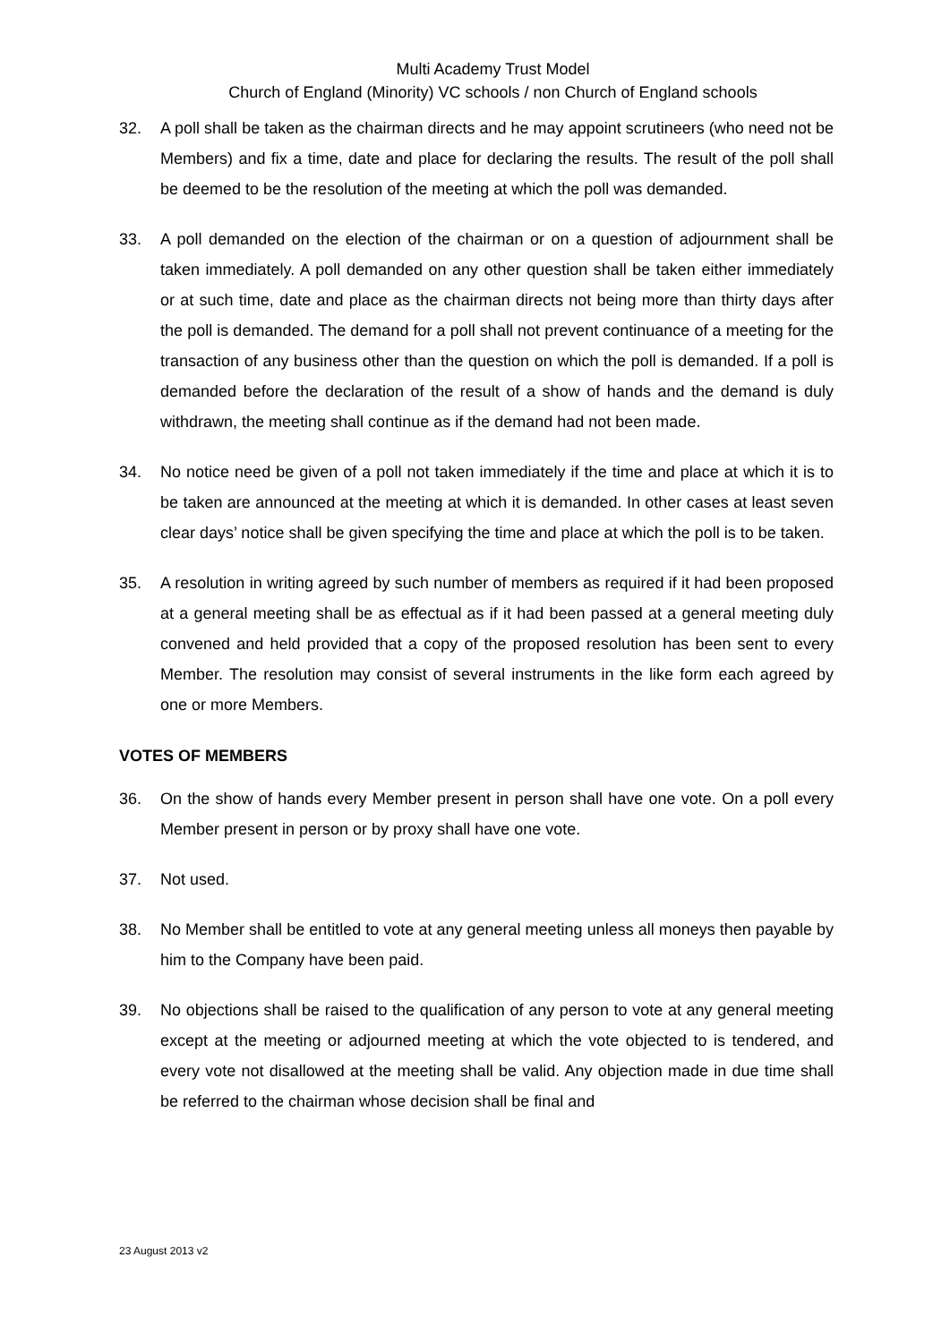Multi Academy Trust Model
Church of England (Minority) VC schools / non Church of England schools
32. A poll shall be taken as the chairman directs and he may appoint scrutineers (who need not be Members) and fix a time, date and place for declaring the results. The result of the poll shall be deemed to be the resolution of the meeting at which the poll was demanded.
33. A poll demanded on the election of the chairman or on a question of adjournment shall be taken immediately. A poll demanded on any other question shall be taken either immediately or at such time, date and place as the chairman directs not being more than thirty days after the poll is demanded. The demand for a poll shall not prevent continuance of a meeting for the transaction of any business other than the question on which the poll is demanded. If a poll is demanded before the declaration of the result of a show of hands and the demand is duly withdrawn, the meeting shall continue as if the demand had not been made.
34. No notice need be given of a poll not taken immediately if the time and place at which it is to be taken are announced at the meeting at which it is demanded. In other cases at least seven clear days’ notice shall be given specifying the time and place at which the poll is to be taken.
35. A resolution in writing agreed by such number of members as required if it had been proposed at a general meeting shall be as effectual as if it had been passed at a general meeting duly convened and held provided that a copy of the proposed resolution has been sent to every Member. The resolution may consist of several instruments in the like form each agreed by one or more Members.
VOTES OF MEMBERS
36. On the show of hands every Member present in person shall have one vote. On a poll every Member present in person or by proxy shall have one vote.
37. Not used.
38. No Member shall be entitled to vote at any general meeting unless all moneys then payable by him to the Company have been paid.
39. No objections shall be raised to the qualification of any person to vote at any general meeting except at the meeting or adjourned meeting at which the vote objected to is tendered, and every vote not disallowed at the meeting shall be valid. Any objection made in due time shall be referred to the chairman whose decision shall be final and
23 August 2013 v2